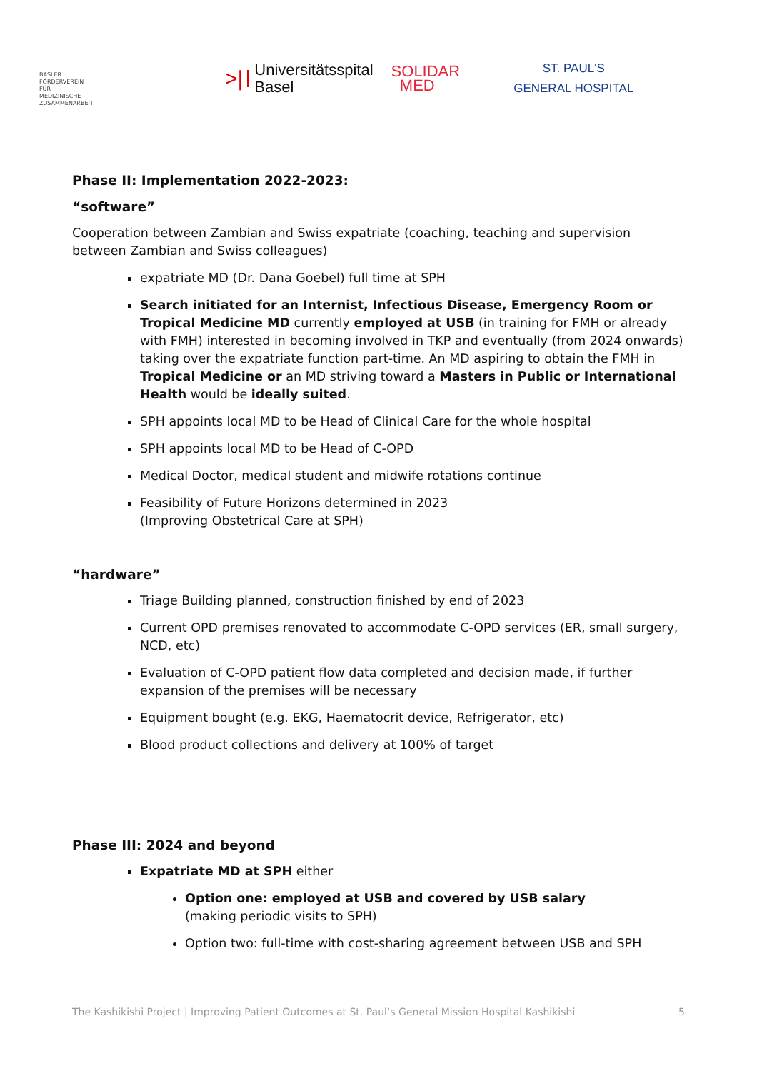BASLER
FÖRDERVEREIN
FÜR
MEDIZINISCHE
ZUSAMMENARBEIT
>| Universitätsspital
Basel
SOLIDAR
MED
ST. PAUL'S
GENERAL HOSPITAL
Phase II: Implementation 2022-2023:
“software”
Cooperation between Zambian and Swiss expatriate (coaching, teaching and supervision between Zambian and Swiss colleagues)
expatriate MD (Dr. Dana Goebel) full time at SPH
Search initiated for an Internist, Infectious Disease, Emergency Room or Tropical Medicine MD currently employed at USB (in training for FMH or already with FMH) interested in becoming involved in TKP and eventually (from 2024 onwards) taking over the expatriate function part-time. An MD aspiring to obtain the FMH in Tropical Medicine or an MD striving toward a Masters in Public or International Health would be ideally suited.
SPH appoints local MD to be Head of Clinical Care for the whole hospital
SPH appoints local MD to be Head of C-OPD
Medical Doctor, medical student and midwife rotations continue
Feasibility of Future Horizons determined in 2023
(Improving Obstetrical Care at SPH)
“hardware”
Triage Building planned, construction finished by end of 2023
Current OPD premises renovated to accommodate C-OPD services (ER, small surgery, NCD, etc)
Evaluation of C-OPD patient flow data completed and decision made, if further expansion of the premises will be necessary
Equipment bought (e.g. EKG, Haematocrit device, Refrigerator, etc)
Blood product collections and delivery at 100% of target
Phase III: 2024 and beyond
Expatriate MD at SPH either
Option one: employed at USB and covered by USB salary
(making periodic visits to SPH)
Option two: full-time with cost-sharing agreement between USB and SPH
The Kashikishi Project | Improving Patient Outcomes at St. Paul‘s General Mission Hospital Kashikishi 5